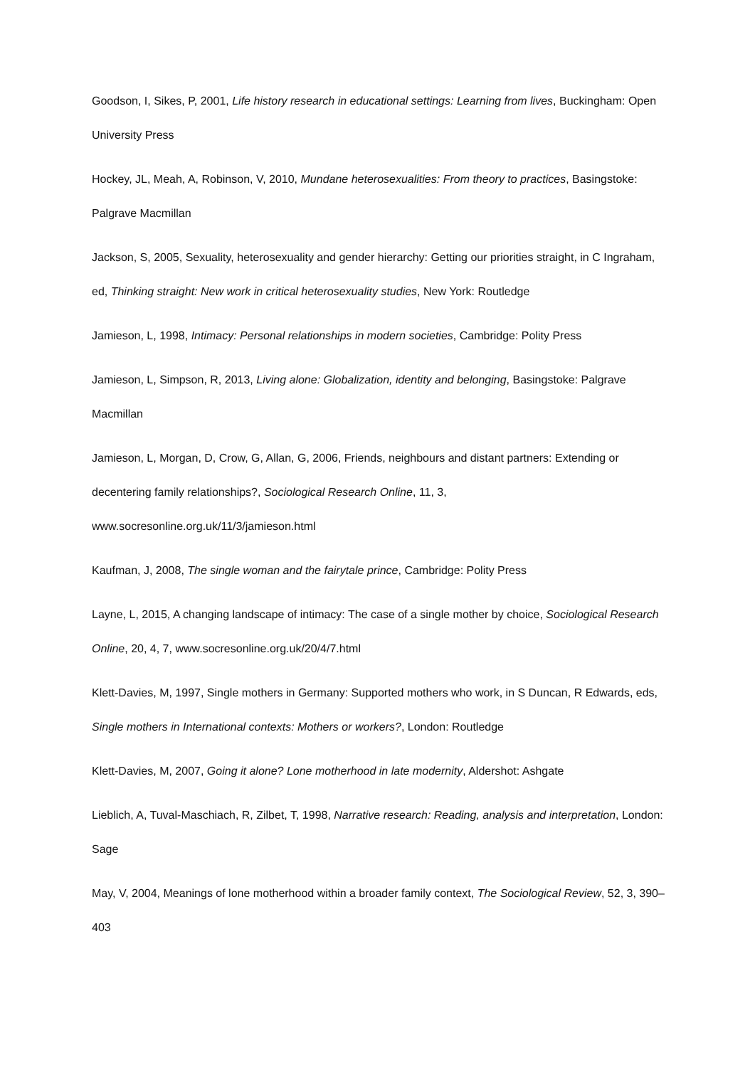Goodson, I, Sikes, P, 2001, Life history research in educational settings: Learning from lives, Buckingham: Open University Press
Hockey, JL, Meah, A, Robinson, V, 2010, Mundane heterosexualities: From theory to practices, Basingstoke: Palgrave Macmillan
Jackson, S, 2005, Sexuality, heterosexuality and gender hierarchy: Getting our priorities straight, in C Ingraham, ed, Thinking straight: New work in critical heterosexuality studies, New York: Routledge
Jamieson, L, 1998, Intimacy: Personal relationships in modern societies, Cambridge: Polity Press
Jamieson, L, Simpson, R, 2013, Living alone: Globalization, identity and belonging, Basingstoke: Palgrave Macmillan
Jamieson, L, Morgan, D, Crow, G, Allan, G, 2006, Friends, neighbours and distant partners: Extending or decentering family relationships?, Sociological Research Online, 11, 3,
www.socresonline.org.uk/11/3/jamieson.html
Kaufman, J, 2008, The single woman and the fairytale prince, Cambridge: Polity Press
Layne, L, 2015, A changing landscape of intimacy: The case of a single mother by choice, Sociological Research Online, 20, 4, 7, www.socresonline.org.uk/20/4/7.html
Klett-Davies, M, 1997, Single mothers in Germany: Supported mothers who work, in S Duncan, R Edwards, eds, Single mothers in International contexts: Mothers or workers?, London: Routledge
Klett-Davies, M, 2007, Going it alone? Lone motherhood in late modernity, Aldershot: Ashgate
Lieblich, A, Tuval-Maschiach, R, Zilbet, T, 1998, Narrative research: Reading, analysis and interpretation, London: Sage
May, V, 2004, Meanings of lone motherhood within a broader family context, The Sociological Review, 52, 3, 390–403